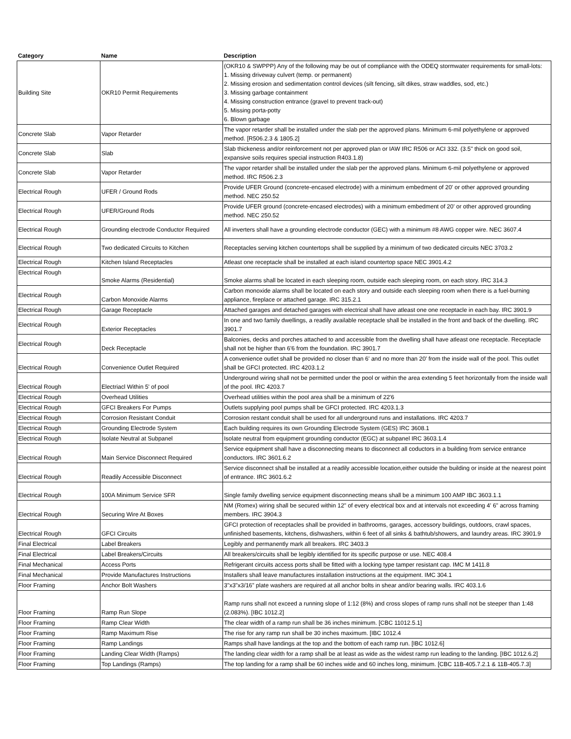| Category | Name | Description |
| --- | --- | --- |
| Building Site | OKR10 Permit Requirements | (OKR10 & SWPPP) Any of the following may be out of compliance with the ODEQ stormwater requirements for small-lots: 1. Missing driveway culvert (temp. or permanent) 2. Missing erosion and sedimentation control devices (silt fencing, silt dikes, straw waddles, sod, etc.) 3. Missing garbage containment 4. Missing construction entrance (gravel to prevent track-out) 5. Missing porta-potty 6. Blown garbage |
| Concrete Slab | Vapor Retarder | The vapor retarder shall be installed under the slab per the approved plans. Minimum 6-mil polyethylene or approved method. [R506.2.3 & 1805.2] |
| Concrete Slab | Slab | Slab thickeness and/or reinforcement not per approved plan or IAW IRC R506 or ACI 332. (3.5" thick on good soil, expansive soils requires special instruction R403.1.8) |
| Concrete Slab | Vapor Retarder | The vapor retarder shall be installed under the slab per the approved plans. Minimum 6-mil polyethylene or approved method. IRC R506.2.3 |
| Electrical Rough | UFER / Ground Rods | Provide UFER Ground (concrete-encased electrode) with a minimum embedment of 20' or other approved grounding method. NEC 250.52 |
| Electrical Rough | UFER/Ground Rods | Provide UFER ground (concrete-encased electrodes) with a minimum embedment of 20' or other approved grounding method. NEC 250.52 |
| Electrical Rough | Grounding electrode Conductor Required | All inverters shall have a grounding electrode conductor (GEC) with a minimum #8 AWG copper wire. NEC 3607.4 |
| Electrical Rough | Two dedicated Circuits to Kitchen | Receptacles serving kitchen countertops shall be supplied by a minimum of two dedicated circuits NEC 3703.2 |
| Electrical Rough | Kitchen Island Receptacles | Atleast one receptacle shall be installed at each island countertop space NEC 3901.4.2 |
| Electrical Rough | Smoke Alarms (Residential) | Smoke alarms shall be located in each sleeping room, outside each sleeping room, on each story. IRC 314.3 |
| Electrical Rough | Carbon Monoxide Alarms | Carbon monoxide alarms shall be located on each story and outside each sleeping room when there is a fuel-burning appliance, fireplace or attached garage. IRC 315.2.1 |
| Electrical Rough | Garage Receptacle | Attached garages and detached garages with electrical shall have atleast one one receptacle in each bay. IRC 3901.9 |
| Electrical Rough | Exterior Receptacles | In one and two family dwellings, a readily available receptacle shall be installed in the front and back of the dwelling. IRC 3901.7 |
| Electrical Rough | Deck Receptacle | Balconies, decks and porches attached to and accessible from the dwelling shall have atleast one receptacle. Receptacle shall not be higher than 6'6 from the foundation. IRC 3901.7 |
| Electrical Rough | Convenience Outlet Required | A convenience outlet shall be provided no closer than 6' and no more than 20' from the inside wall of the pool. This outlet shall be GFCI protected. IRC 4203.1.2 |
| Electrical Rough | Electriacl Within 5' of pool | Underground wiring shall not be permitted under the pool or within the area extending 5 feet horizontally from the inside wall of the pool. IRC 4203.7 |
| Electrical Rough | Overhead Utilities | Overhead utilities within the pool area shall be a minimum of 22'6 |
| Electrical Rough | GFCI Breakers For Pumps | Outlets supplying pool pumps shall be GFCI protected. IRC 4203.1.3 |
| Electrical Rough | Corrosion Resistant Conduit | Corrosion restant conduit shall be used for all underground runs and installations. IRC 4203.7 |
| Electrical Rough | Grounding Electrode System | Each building requires its own Grounding Electrode System (GES) IRC 3608.1 |
| Electrical Rough | Isolate Neutral at Subpanel | Isolate neutral from equipment grounding conductor (EGC) at subpanel IRC 3603.1.4 |
| Electrical Rough | Main Service Disconnect Required | Service equipment shall have a disconnecting means to disconnect all coductors in a building from service entrance conductors. IRC 3601.6.2 |
| Electrical Rough | Readily Accessible Disconnect | Service disconnect shall be installed at a readily accessible location,either outside the building or inside at the nearest point of entrance. IRC 3601.6.2 |
| Electrical Rough | 100A Minimum Service SFR | Single family dwelling service equipment disconnecting means shall be a minimum 100 AMP IBC 3603.1.1 |
| Electrical Rough | Securing Wire At Boxes | NM (Romex) wiring shall be secured within 12" of every electrical box and at intervals not exceeding 4' 6" across framing members. IRC 3904.3 |
| Electrical Rough | GFCI Circuits | GFCI protection of receptacles shall be provided in bathrooms, garages, accessory buildings, outdoors, crawl spaces, unfinished basements, kitchens, dishwashers, within 6 feet of all sinks & bathtub/showers, and laundry areas. IRC 3901.9 |
| Final Electrical | Label Breakers | Legibly and permanently mark all breakers. IRC 3403.3 |
| Final Electrical | Label Breakers/Circuits | All breakers/circuits shall be legibly identified for its specific purpose or use. NEC 408.4 |
| Final Mechanical | Access Ports | Refrigerant circuits access ports shall be fitted with a locking type tamper resistant cap. IMC M 1411.8 |
| Final Mechanical | Provide Manufactures Instructions | Installers shall leave manufactures installation instructions at the equipment. IMC 304.1 |
| Floor Framing | Anchor Bolt Washers | 3"x3"x3/16" plate washers are required at all anchor bolts in shear and/or bearing walls. IRC 403.1.6 |
| Floor Framing | Ramp Run Slope | Ramp runs shall not exceed a running slope of 1:12 (8%) and cross slopes of ramp runs shall not be steeper than 1:48 (2.083%). [IBC 1012.2] |
| Floor Framing | Ramp Clear Width | The clear width of a ramp run shall be 36 inches minimum. [CBC 11012.5.1] |
| Floor Framing | Ramp Maximum Rise | The rise for any ramp run shall be 30 inches maximum. [IBC 1012.4 |
| Floor Framing | Ramp Landings | Ramps shall have landings at the top and the bottom of each ramp run. [IBC 1012.6] |
| Floor Framing | Landing Clear Width (Ramps) | The landing clear width for a ramp shall be at least as wide as the widest ramp run leading to the landing. [IBC 1012.6.2] |
| Floor Framing | Top Landings (Ramps) | The top landing for a ramp shall be 60 inches wide and 60 inches long, minimum. [CBC 11B-405.7.2.1 & 11B-405.7.3] |